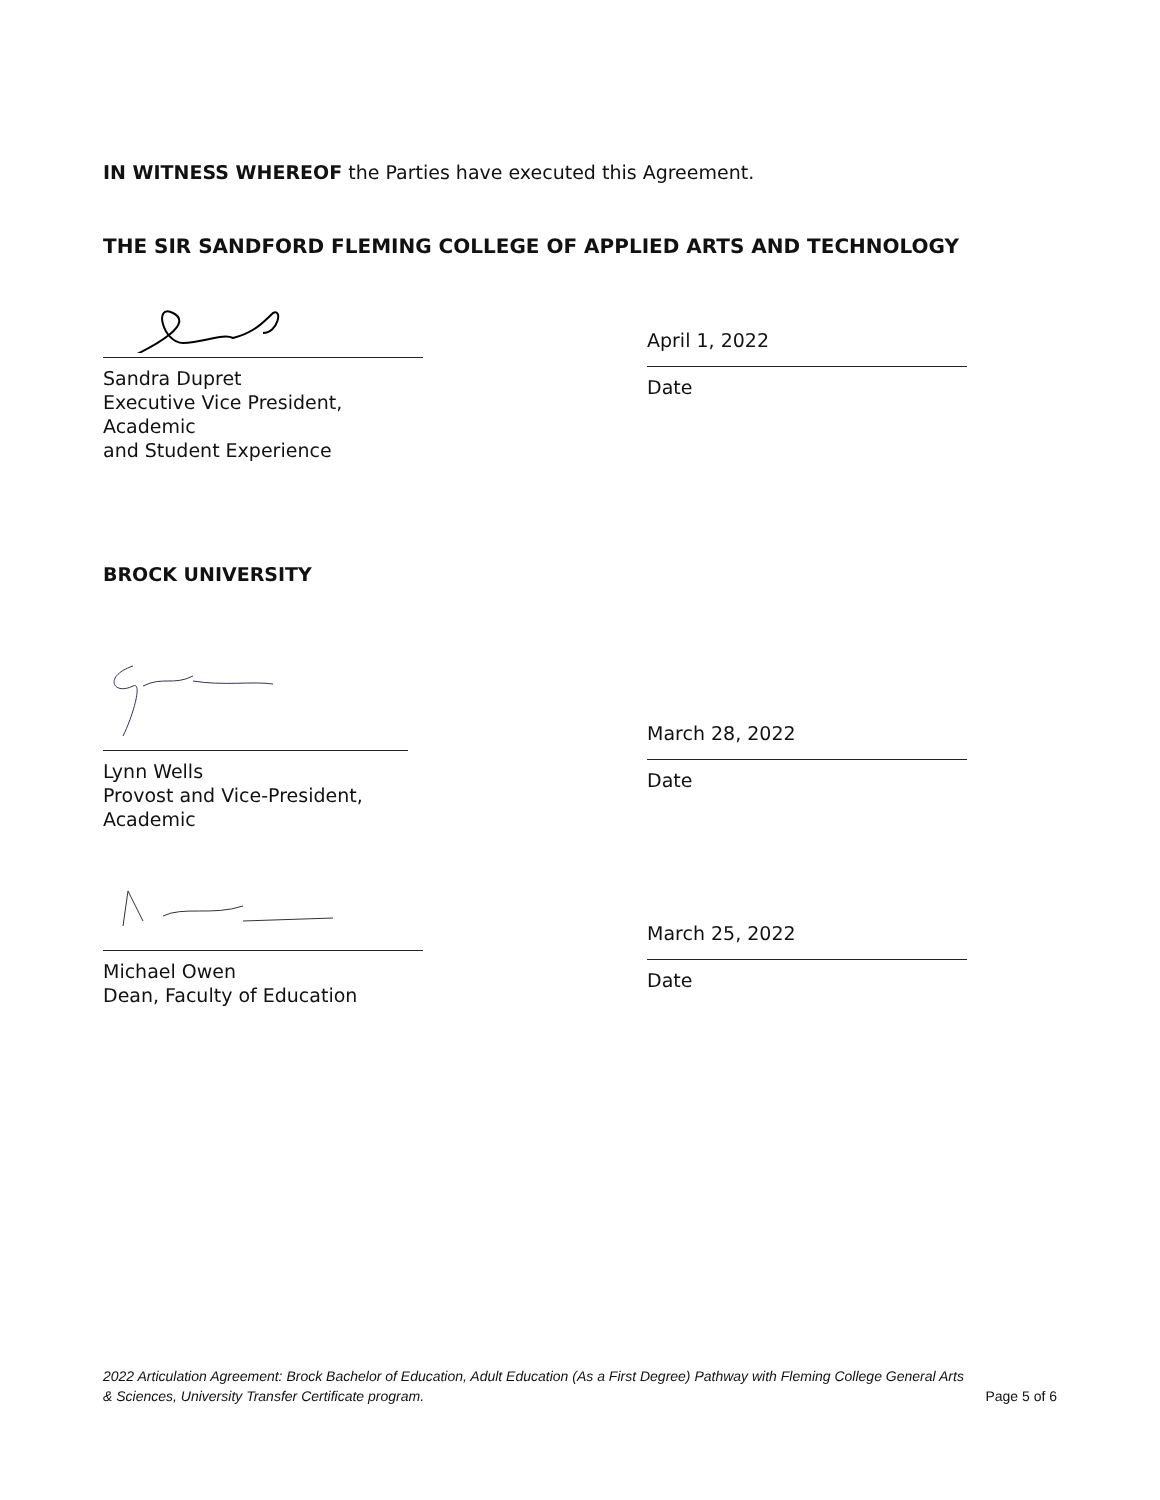IN WITNESS WHEREOF the Parties have executed this Agreement.
THE SIR SANDFORD FLEMING COLLEGE OF APPLIED ARTS AND TECHNOLOGY
Sandra Dupret
Executive Vice President, Academic
and Student Experience
April 1, 2022
Date
BROCK UNIVERSITY
Lynn Wells
Provost and Vice-President, Academic
March 28, 2022
Date
Michael Owen
Dean, Faculty of Education
March 25, 2022
Date
2022 Articulation Agreement: Brock Bachelor of Education, Adult Education (As a First Degree) Pathway with Fleming College General Arts
& Sciences, University Transfer Certificate program. Page 5 of 6